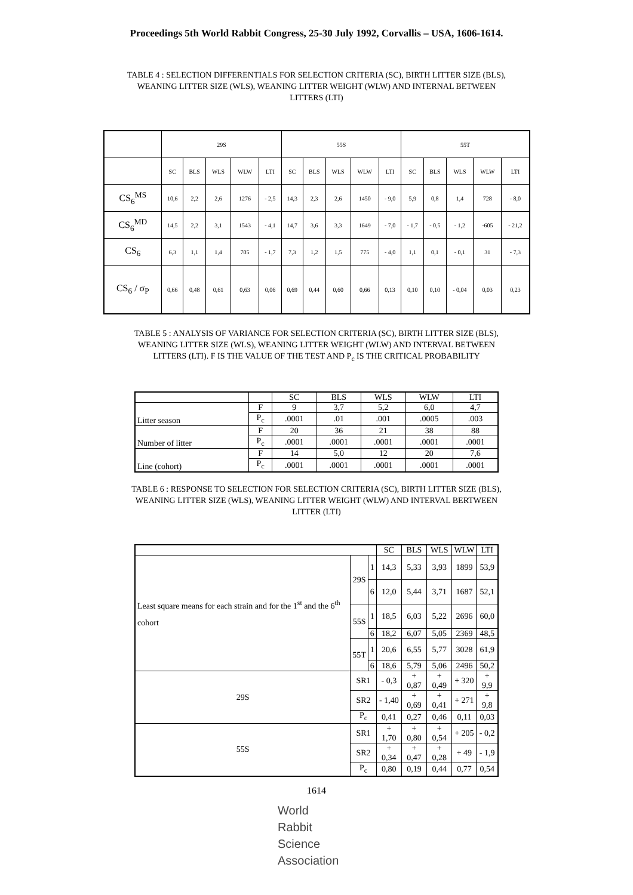Proceedings 5th World Rabbit Congress, 25-30 July 1992, Corvallis – USA, 1606-1614.
TABLE 4 : SELECTION DIFFERENTIALS FOR SELECTION CRITERIA (SC), BIRTH LITTER SIZE (BLS), WEANING LITTER SIZE (WLS), WEANING LITTER WEIGHT (WLW) AND INTERNAL BETWEEN LITTERS (LTI)
| | 29S | | | | | 55S | | | | | 55T | | | | |
| --- | --- | --- | --- | --- | --- | --- | --- | --- | --- | --- | --- | --- | --- | --- | --- |
| | SC | BLS | WLS | WLW | LTI | SC | BLS | WLS | WLW | LTI | SC | BLS | WLS | WLW | LTI |
| CS<sub>6</sub><sup>MS</sup> | 10,6 | 2,2 | 2,6 | 1276 | - 2,5 | 14,3 | 2,3 | 2,6 | 1450 | - 9,0 | 5,9 | 0,8 | 1,4 | 728 | - 8,0 |
| CS<sub>6</sub><sup>MD</sup> | 14,5 | 2,2 | 3,1 | 1543 | - 4,1 | 14,7 | 3,6 | 3,3 | 1649 | - 7,0 | - 1,7 | - 0,5 | - 1,2 | -605 | - 21,2 |
| CS<sub>6</sub> | 6,3 | 1,1 | 1,4 | 705 | - 1,7 | 7,3 | 1,2 | 1,5 | 775 | - 4,0 | 1,1 | 0,1 | - 0,1 | 31 | - 7,3 |
| CS<sub>6</sub> / σ<sub>P</sub> | 0,66 | 0,48 | 0,61 | 0,63 | 0,06 | 0,69 | 0,44 | 0,60 | 0,66 | 0,13 | 0,10 | 0,10 | - 0,04 | 0,03 | 0,23 |
TABLE 5 : ANALYSIS OF VARIANCE FOR SELECTION CRITERIA (SC), BIRTH LITTER SIZE (BLS), WEANING LITTER SIZE (WLS), WEANING LITTER WEIGHT (WLW) AND INTERVAL BETWEEN LITTERS (LTI). F IS THE VALUE OF THE TEST AND P<sub>c</sub> IS THE CRITICAL PROBABILITY
| | | SC | BLS | WLS | WLW | LTI |
| --- | --- | --- | --- | --- | --- | --- |
| Litter season | F | 9 | 3,7 | 5,2 | 6,0 | 4,7 |
| | P<sub>c</sub> | .0001 | .01 | .001 | .0005 | .003 |
| Number of litter | F | 20 | 36 | 21 | 38 | 88 |
| | P<sub>c</sub> | .0001 | .0001 | .0001 | .0001 | .0001 |
| Line (cohort) | F | 14 | 5,0 | 12 | 20 | 7,6 |
| | P<sub>c</sub> | .0001 | .0001 | .0001 | .0001 | .0001 |
TABLE 6 : RESPONSE TO SELECTION FOR SELECTION CRITERIA (SC), BIRTH LITTER SIZE (BLS), WEANING LITTER SIZE (WLS), WEANING LITTER WEIGHT (WLW) AND INTERVAL BERTWEEN LITTER (LTI)
| | | | SC | BLS | WLS | WLW | LTI |
| --- | --- | --- | --- | --- | --- | --- | --- |
| Least square means for each strain and for the 1<sup>st</sup> and the 6<sup>th</sup> cohort | 29S | 1 | 14,3 | 5,33 | 3,93 | 1899 | 53,9 |
| | | 6 | 12,0 | 5,44 | 3,71 | 1687 | 52,1 |
| | 55S | 1 | 18,5 | 6,03 | 5,22 | 2696 | 60,0 |
| | | 6 | 18,2 | 6,07 | 5,05 | 2369 | 48,5 |
| | 55T | 1 | 20,6 | 6,55 | 5,77 | 3028 | 61,9 |
| | | 6 | 18,6 | 5,79 | 5,06 | 2496 | 50,2 |
| 29S | SR1 | | - 0,3 | + 0,87 | + 0,49 | + 320 | + 9,9 |
| | SR2 | | - 1,40 | + 0,69 | + 0,41 | + 271 | + 9,8 |
| | P<sub>c</sub> | | 0,41 | 0,27 | 0,46 | 0,11 | 0,03 |
| 55S | SR1 | | + 1,70 | + 0,80 | + 0,54 | + 205 | - 0,2 |
| | SR2 | | + 0,34 | + 0,47 | + 0,28 | + 49 | - 1,9 |
| | P<sub>c</sub> | | 0,80 | 0,19 | 0,44 | 0,77 | 0,54 |
1614
World
Rabbit
Science
Association